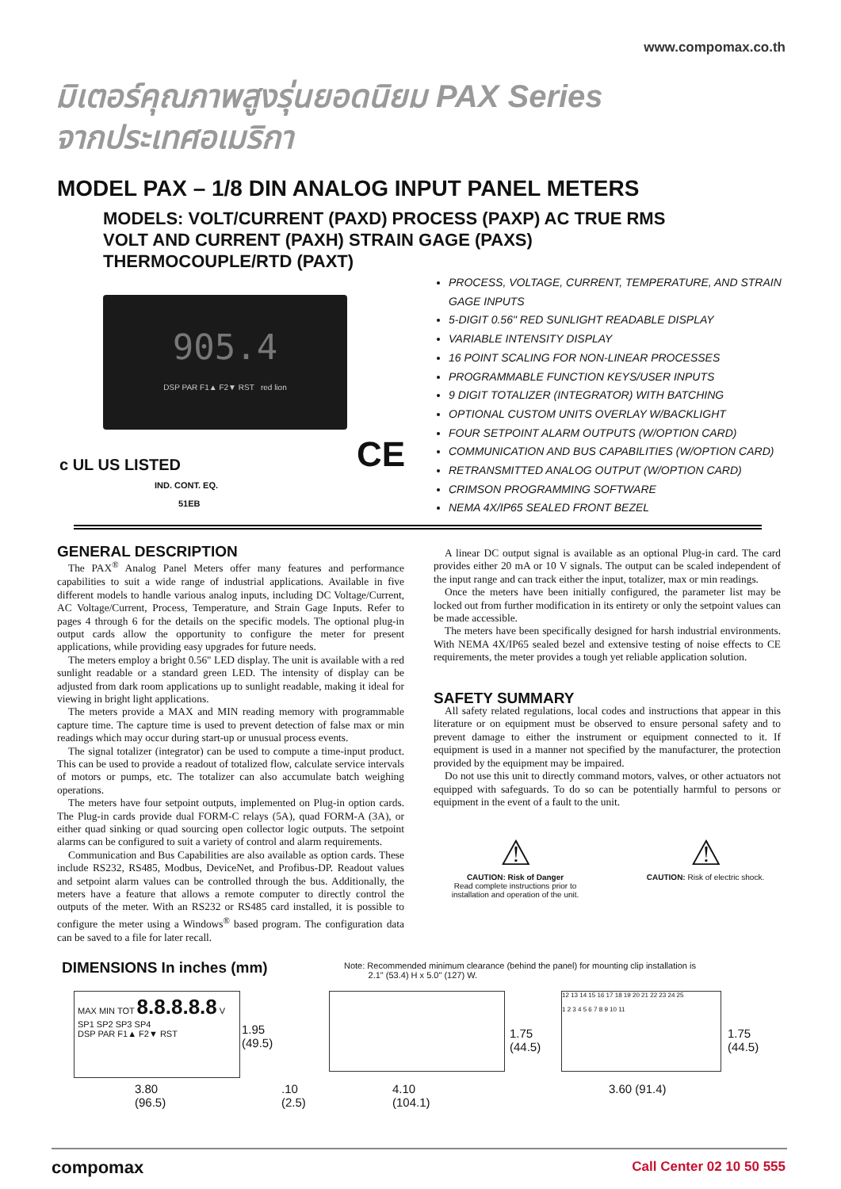www.compomax.co.th
มิเตอร์คุณภาพสูงรุ่นยอดนิยม PAX Series
จากประเทศอเมริกา
MODEL PAX – 1/8 DIN ANALOG INPUT PANEL METERS
MODELS: VOLT/CURRENT (PAXD) PROCESS (PAXP) AC TRUE RMS
VOLT AND CURRENT (PAXH) STRAIN GAGE (PAXS)
THERMOCOUPLE/RTD (PAXT)
905.4
DSP PAR F1▲ F2▼ RST red lion
c UL US LISTED
IND. CONT. EQ.
51EB
CE
PROCESS, VOLTAGE, CURRENT, TEMPERATURE, AND STRAIN GAGE INPUTS
5-DIGIT 0.56" RED SUNLIGHT READABLE DISPLAY
VARIABLE INTENSITY DISPLAY
16 POINT SCALING FOR NON-LINEAR PROCESSES
PROGRAMMABLE FUNCTION KEYS/USER INPUTS
9 DIGIT TOTALIZER (INTEGRATOR) WITH BATCHING
OPTIONAL CUSTOM UNITS OVERLAY W/BACKLIGHT
FOUR SETPOINT ALARM OUTPUTS (W/OPTION CARD)
COMMUNICATION AND BUS CAPABILITIES (W/OPTION CARD)
RETRANSMITTED ANALOG OUTPUT (W/OPTION CARD)
CRIMSON PROGRAMMING SOFTWARE
NEMA 4X/IP65 SEALED FRONT BEZEL
GENERAL DESCRIPTION
The PAX<sup>®</sup> Analog Panel Meters offer many features and performance capabilities to suit a wide range of industrial applications. Available in five different models to handle various analog inputs, including DC Voltage/Current, AC Voltage/Current, Process, Temperature, and Strain Gage Inputs. Refer to pages 4 through 6 for the details on the specific models. The optional plug-in output cards allow the opportunity to configure the meter for present applications, while providing easy upgrades for future needs.
The meters employ a bright 0.56" LED display. The unit is available with a red sunlight readable or a standard green LED. The intensity of display can be adjusted from dark room applications up to sunlight readable, making it ideal for viewing in bright light applications.
The meters provide a MAX and MIN reading memory with programmable capture time. The capture time is used to prevent detection of false max or min readings which may occur during start-up or unusual process events.
The signal totalizer (integrator) can be used to compute a time-input product. This can be used to provide a readout of totalized flow, calculate service intervals of motors or pumps, etc. The totalizer can also accumulate batch weighing operations.
The meters have four setpoint outputs, implemented on Plug-in option cards. The Plug-in cards provide dual FORM-C relays (5A), quad FORM-A (3A), or either quad sinking or quad sourcing open collector logic outputs. The setpoint alarms can be configured to suit a variety of control and alarm requirements.
Communication and Bus Capabilities are also available as option cards. These include RS232, RS485, Modbus, DeviceNet, and Profibus-DP. Readout values and setpoint alarm values can be controlled through the bus. Additionally, the meters have a feature that allows a remote computer to directly control the outputs of the meter. With an RS232 or RS485 card installed, it is possible to configure the meter using a Windows<sup>®</sup> based program. The configuration data can be saved to a file for later recall.
A linear DC output signal is available as an optional Plug-in card. The card provides either 20 mA or 10 V signals. The output can be scaled independent of the input range and can track either the input, totalizer, max or min readings.
Once the meters have been initially configured, the parameter list may be locked out from further modification in its entirety or only the setpoint values can be made accessible.
The meters have been specifically designed for harsh industrial environments. With NEMA 4X/IP65 sealed bezel and extensive testing of noise effects to CE requirements, the meter provides a tough yet reliable application solution.
SAFETY SUMMARY
All safety related regulations, local codes and instructions that appear in this literature or on equipment must be observed to ensure personal safety and to prevent damage to either the instrument or equipment connected to it. If equipment is used in a manner not specified by the manufacturer, the protection provided by the equipment may be impaired.
Do not use this unit to directly command motors, valves, or other actuators not equipped with safeguards. To do so can be potentially harmful to persons or equipment in the event of a fault to the unit.
⚠
CAUTION: Risk of Danger
Read complete instructions prior to installation and operation of the unit.
⚠
CAUTION: Risk of electric shock.
DIMENSIONS In inches (mm)
Note: Recommended minimum clearance (behind the panel) for mounting clip installation is
2.1" (53.4) H x 5.0" (127) W.
MAX MIN TOT 8.8.8.8.8 V
SP1 SP2 SP3 SP4
DSP PAR F1▲ F2▼ RST
1.95
(49.5)
3.80
(96.5)
.10
(2.5)
4.10
(104.1)
1.75
(44.5)
12 13 14 15 16 17 18 19 20 21 22 23 24 25
1 2 3 4 5 6 7 8 9 10 11
1.75
(44.5)
3.60 (91.4)
compomax Call Center 02 10 50 555